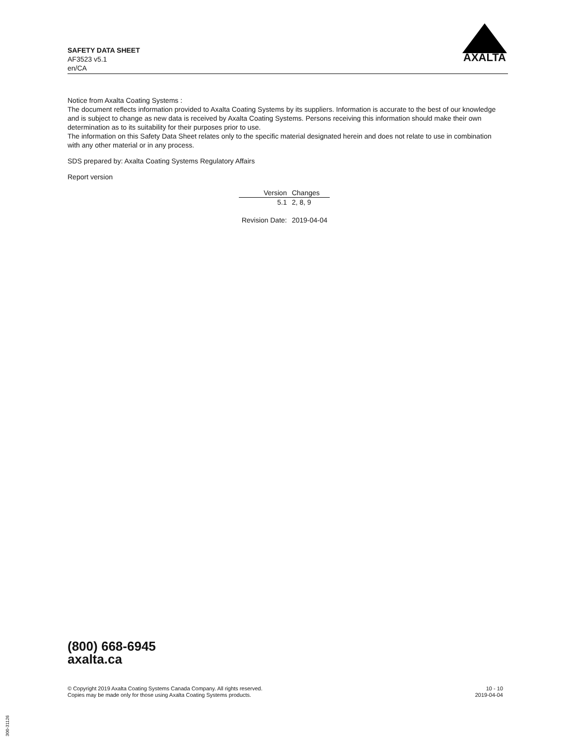SAFETY DATA SHEET
AF3523 v5.1
en/CA
AXALTA
Notice from Axalta Coating Systems :
The document reflects information provided to Axalta Coating Systems by its suppliers. Information is accurate to the best of our knowledge and is subject to change as new data is received by Axalta Coating Systems. Persons receiving this information should make their own determination as to its suitability for their purposes prior to use.
The information on this Safety Data Sheet relates only to the specific material designated herein and does not relate to use in combination with any other material or in any process.
SDS prepared by: Axalta Coating Systems Regulatory Affairs
Report version
| Version | Changes |
| --- | --- |
| 5.1 | 2, 8, 9 |
| Revision Date: | 2019-04-04 |
(800) 668-6945
axalta.ca
© Copyright 2019 Axalta Coating Systems Canada Company. All rights reserved.
Copies may be made only for those using Axalta Coating Systems products.
10 - 10
2019-04-04
300-31126